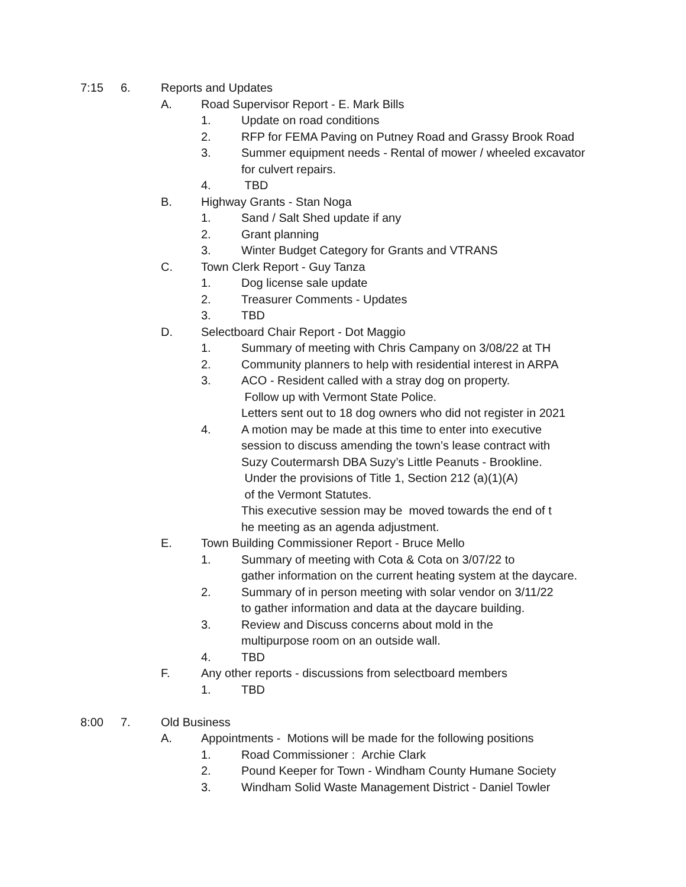7:15 6. Reports and Updates
A. Road Supervisor Report - E. Mark Bills
1. Update on road conditions
2. RFP for FEMA Paving on Putney Road and Grassy Brook Road
3. Summer equipment needs - Rental of mower / wheeled excavator
for culvert repairs.
4. TBD
B. Highway Grants - Stan Noga
1. Sand / Salt Shed update if any
2. Grant planning
3. Winter Budget Category for Grants and VTRANS
C. Town Clerk Report - Guy Tanza
1. Dog license sale update
2. Treasurer Comments - Updates
3. TBD
D. Selectboard Chair Report - Dot Maggio
1. Summary of meeting with Chris Campany on 3/08/22 at TH
2. Community planners to help with residential interest in ARPA
3. ACO - Resident called with a stray dog on property.
Follow up with Vermont State Police.
Letters sent out to 18 dog owners who did not register in 2021
4. A motion may be made at this time to enter into executive
session to discuss amending the town’s lease contract with
Suzy Coutermarsh DBA Suzy’s Little Peanuts - Brookline.
Under the provisions of Title 1, Section 212 (a)(1)(A)
of the Vermont Statutes.
This executive session may be moved towards the end of t
he meeting as an agenda adjustment.
E. Town Building Commissioner Report - Bruce Mello
1. Summary of meeting with Cota & Cota on 3/07/22 to
gather information on the current heating system at the daycare.
2. Summary of in person meeting with solar vendor on 3/11/22
to gather information and data at the daycare building.
3. Review and Discuss concerns about mold in the
multipurpose room on an outside wall.
4. TBD
F. Any other reports - discussions from selectboard members
1. TBD
8:00 7. Old Business
A. Appointments - Motions will be made for the following positions
1. Road Commissioner : Archie Clark
2. Pound Keeper for Town - Windham County Humane Society
3. Windham Solid Waste Management District - Daniel Towler